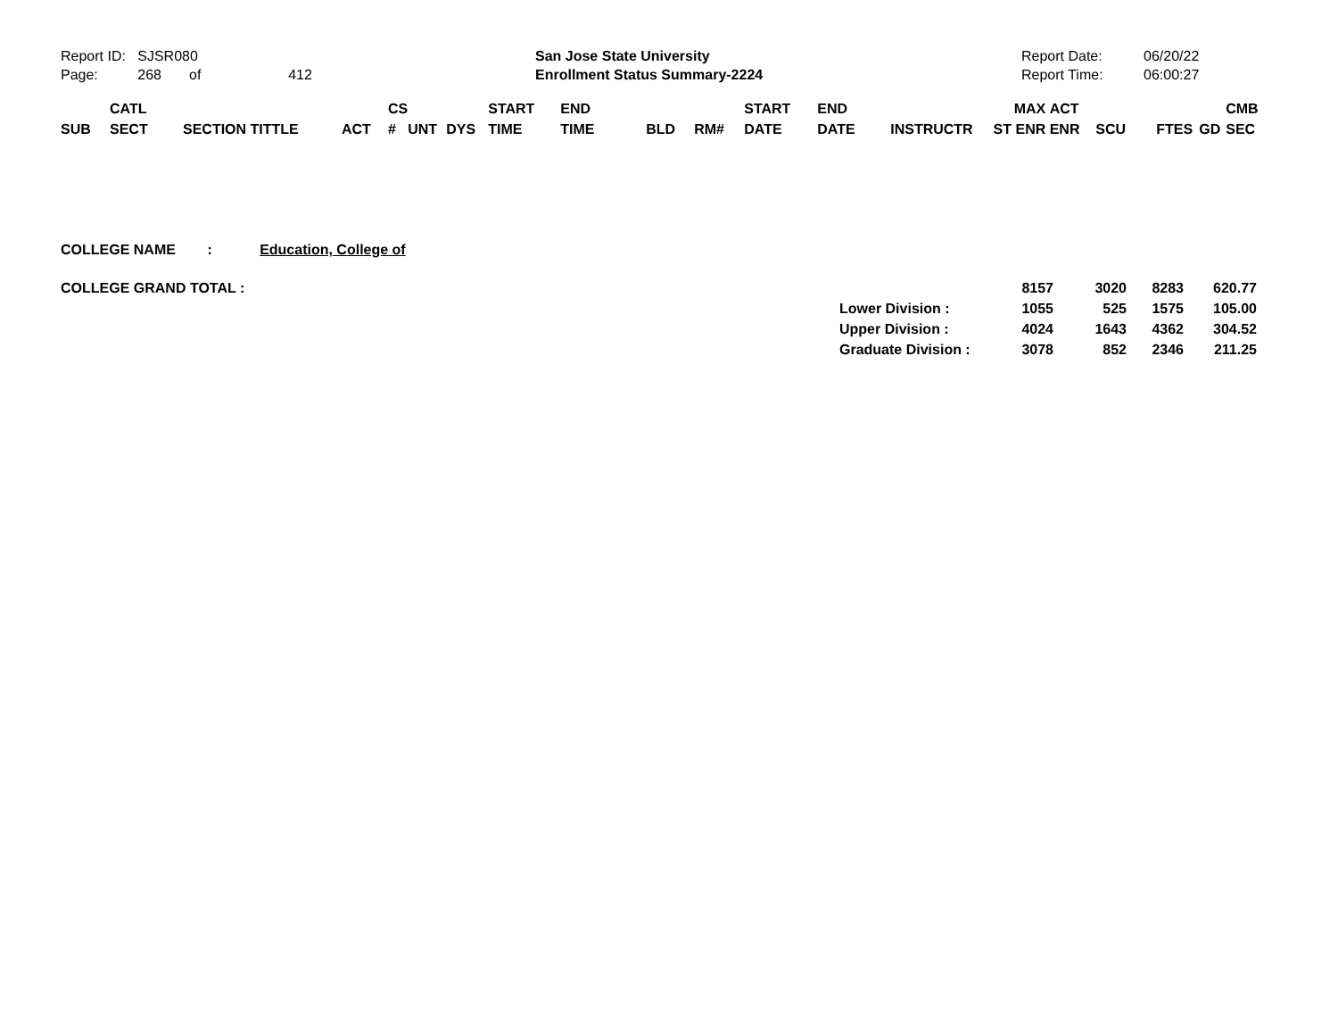Report ID: SJSR080
Page: 268 of 412
San Jose State University
Enrollment Status Summary-2224
Report Date:
Report Time:
06/20/22
06:00:27
| SUB | CATL SECT | SECTION TITTLE | ACT | CS # | UNT | DYS | START TIME | END TIME | BLD | RM# | START DATE | END DATE | INSTRUCTR | MAX ST ENR | ACT ENR | SCU | FTES | GD | CMB SEC |
| --- | --- | --- | --- | --- | --- | --- | --- | --- | --- | --- | --- | --- | --- | --- | --- | --- | --- | --- | --- |
COLLEGE NAME : Education, College of
| COLLEGE GRAND TOTAL : | | 8157 | 3020 | 8283 | 620.77 |
| | Lower Division : | 1055 | 525 | 1575 | 105.00 |
| | Upper Division : | 4024 | 1643 | 4362 | 304.52 |
| | Graduate Division : | 3078 | 852 | 2346 | 211.25 |